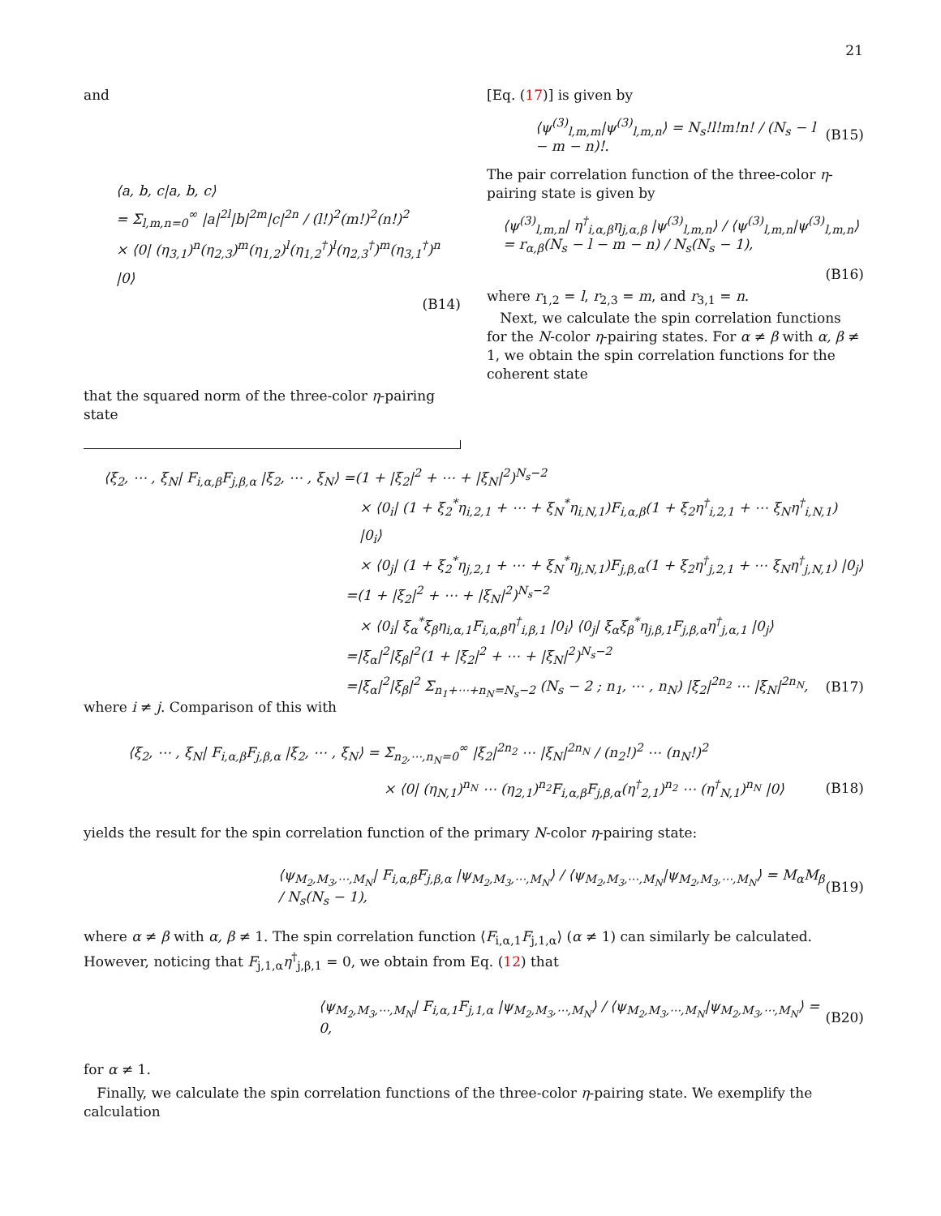21
and
⟨a, b, c|a, b, c⟩
= Σ<sub>l,m,n=0</sub><sup>∞</sup> |a|<sup>2l</sup>|b|<sup>2m</sup>|c|<sup>2n</sup> / (l!)<sup>2</sup>(m!)<sup>2</sup>(n!)<sup>2</sup>
× ⟨0| (η<sub>3,1</sub>)<sup>n</sup>(η<sub>2,3</sub>)<sup>m</sup>(η<sub>1,2</sub>)<sup>l</sup>(η<sub>1,2</sub><sup>†</sup>)<sup>l</sup>(η<sub>2,3</sub><sup>†</sup>)<sup>m</sup>(η<sub>3,1</sub><sup>†</sup>)<sup>n</sup> |0⟩
(B14)
that the squared norm of the three-color η-pairing state
[Eq. (17)] is given by
⟨ψ<sup>(3)</sup><sub>l,m,m</sub>|ψ<sup>(3)</sup><sub>l,m,n</sub>⟩ = N<sub>s</sub>!l!m!n! / (N<sub>s</sub> − l − m − n)!. (B15)
The pair correlation function of the three-color η-pairing state is given by
⟨ψ<sup>(3)</sup><sub>l,m,n</sub>| η<sup>†</sup><sub>i,α,β</sub>η<sub>j,α,β</sub> |ψ<sup>(3)</sup><sub>l,m,n</sub>⟩ / ⟨ψ<sup>(3)</sup><sub>l,m,n</sub>|ψ<sup>(3)</sup><sub>l,m,n</sub>⟩ = r<sub>α,β</sub>(N<sub>s</sub> − l − m − n) / N<sub>s</sub>(N<sub>s</sub> − 1),
(B16)
where r<sub>1,2</sub> = l, r<sub>2,3</sub> = m, and r<sub>3,1</sub> = n.
Next, we calculate the spin correlation functions for the N-color η-pairing states. For α ≠ β with α, β ≠ 1, we obtain the spin correlation functions for the coherent state
⟨ξ<sub>2</sub>, ⋯ , ξ<sub>N</sub>| F<sub>i,α,β</sub>F<sub>j,β,α</sub> |ξ<sub>2</sub>, ⋯ , ξ<sub>N</sub>⟩ =(1 + |ξ<sub>2</sub>|<sup>2</sup> + ⋯ + |ξ<sub>N</sub>|<sup>2</sup>)<sup>N<sub>s</sub>−2</sup>
× ⟨0<sub>i</sub>| (1 + ξ<sub>2</sub><sup>*</sup>η<sub>i,2,1</sub> + ⋯ + ξ<sub>N</sub><sup>*</sup>η<sub>i,N,1</sub>)F<sub>i,α,β</sub>(1 + ξ<sub>2</sub>η<sup>†</sup><sub>i,2,1</sub> + ⋯ ξ<sub>N</sub>η<sup>†</sup><sub>i,N,1</sub>) |0<sub>i</sub>⟩
× ⟨0<sub>j</sub>| (1 + ξ<sub>2</sub><sup>*</sup>η<sub>j,2,1</sub> + ⋯ + ξ<sub>N</sub><sup>*</sup>η<sub>j,N,1</sub>)F<sub>j,β,α</sub>(1 + ξ<sub>2</sub>η<sup>†</sup><sub>j,2,1</sub> + ⋯ ξ<sub>N</sub>η<sup>†</sup><sub>j,N,1</sub>) |0<sub>j</sub>⟩
=(1 + |ξ<sub>2</sub>|<sup>2</sup> + ⋯ + |ξ<sub>N</sub>|<sup>2</sup>)<sup>N<sub>s</sub>−2</sup>
× ⟨0<sub>i</sub>| ξ<sub>α</sub><sup>*</sup>ξ<sub>β</sub>η<sub>i,α,1</sub>F<sub>i,α,β</sub>η<sup>†</sup><sub>i,β,1</sub> |0<sub>i</sub>⟩ ⟨0<sub>j</sub>| ξ<sub>α</sub>ξ<sub>β</sub><sup>*</sup>η<sub>j,β,1</sub>F<sub>j,β,α</sub>η<sup>†</sup><sub>j,α,1</sub> |0<sub>j</sub>⟩
=|ξ<sub>α</sub>|<sup>2</sup>|ξ<sub>β</sub>|<sup>2</sup>(1 + |ξ<sub>2</sub>|<sup>2</sup> + ⋯ + |ξ<sub>N</sub>|<sup>2</sup>)<sup>N<sub>s</sub>−2</sup>
=|ξ<sub>α</sub>|<sup>2</sup>|ξ<sub>β</sub>|<sup>2</sup> Σ<sub>n<sub>1</sub>+⋯+n<sub>N</sub>=N<sub>s</sub>−2</sub> (N<sub>s</sub> − 2 ; n<sub>1</sub>, ⋯ , n<sub>N</sub>) |ξ<sub>2</sub>|<sup>2n<sub>2</sub></sup> ⋯ |ξ<sub>N</sub>|<sup>2n<sub>N</sub></sup>, (B17)
where i ≠ j. Comparison of this with
⟨ξ<sub>2</sub>, ⋯ , ξ<sub>N</sub>| F<sub>i,α,β</sub>F<sub>j,β,α</sub> |ξ<sub>2</sub>, ⋯ , ξ<sub>N</sub>⟩ = Σ<sub>n<sub>2</sub>,⋯,n<sub>N</sub>=0</sub><sup>∞</sup> |ξ<sub>2</sub>|<sup>2n<sub>2</sub></sup> ⋯ |ξ<sub>N</sub>|<sup>2n<sub>N</sub></sup> / (n<sub>2</sub>!)<sup>2</sup> ⋯ (n<sub>N</sub>!)<sup>2</sup>
× ⟨0| (η<sub>N,1</sub>)<sup>n<sub>N</sub></sup> ⋯ (η<sub>2,1</sub>)<sup>n<sub>2</sub></sup>F<sub>i,α,β</sub>F<sub>j,β,α</sub>(η<sup>†</sup><sub>2,1</sub>)<sup>n<sub>2</sub></sup> ⋯ (η<sup>†</sup><sub>N,1</sub>)<sup>n<sub>N</sub></sup> |0⟩ (B18)
yields the result for the spin correlation function of the primary N-color η-pairing state:
⟨ψ<sub>M<sub>2</sub>,M<sub>3</sub>,⋯,M<sub>N</sub></sub>| F<sub>i,α,β</sub>F<sub>j,β,α</sub> |ψ<sub>M<sub>2</sub>,M<sub>3</sub>,⋯,M<sub>N</sub></sub>⟩ / ⟨ψ<sub>M<sub>2</sub>,M<sub>3</sub>,⋯,M<sub>N</sub></sub>|ψ<sub>M<sub>2</sub>,M<sub>3</sub>,⋯,M<sub>N</sub></sub>⟩ = M<sub>α</sub>M<sub>β</sub> / N<sub>s</sub>(N<sub>s</sub> − 1), (B19)
where α ≠ β with α, β ≠ 1. The spin correlation function ⟨F<sub>i,α,1</sub>F<sub>j,1,α</sub>⟩ (α ≠ 1) can similarly be calculated. However, noticing that F<sub>j,1,α</sub>η<sup>†</sup><sub>j,β,1</sub> = 0, we obtain from Eq. (12) that
⟨ψ<sub>M<sub>2</sub>,M<sub>3</sub>,⋯,M<sub>N</sub></sub>| F<sub>i,α,1</sub>F<sub>j,1,α</sub> |ψ<sub>M<sub>2</sub>,M<sub>3</sub>,⋯,M<sub>N</sub></sub>⟩ / ⟨ψ<sub>M<sub>2</sub>,M<sub>3</sub>,⋯,M<sub>N</sub></sub>|ψ<sub>M<sub>2</sub>,M<sub>3</sub>,⋯,M<sub>N</sub></sub>⟩ = 0, (B20)
for α ≠ 1.
Finally, we calculate the spin correlation functions of the three-color η-pairing state. We exemplify the calculation